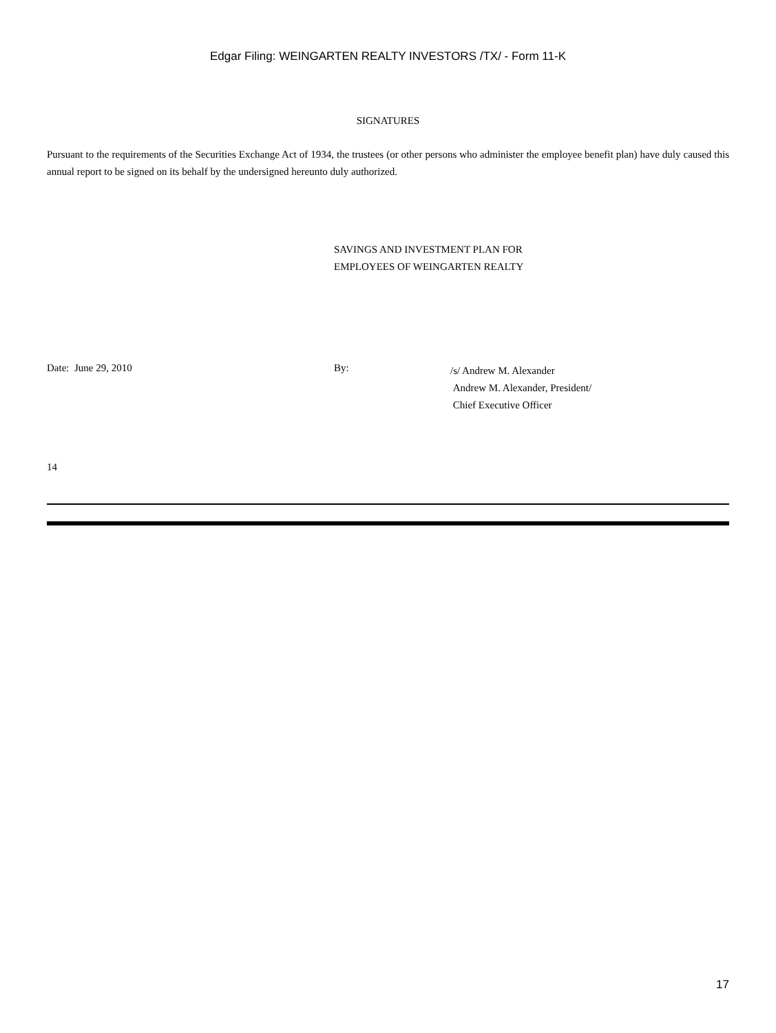Edgar Filing: WEINGARTEN REALTY INVESTORS /TX/ - Form 11-K
SIGNATURES
Pursuant to the requirements of the Securities Exchange Act of 1934, the trustees (or other persons who administer the employee benefit plan) have duly caused this annual report to be signed on its behalf by the undersigned hereunto duly authorized.
SAVINGS AND INVESTMENT PLAN FOR
EMPLOYEES OF WEINGARTEN REALTY
Date: June 29, 2010 By:
/s/ Andrew M. Alexander
Andrew M. Alexander, President/
Chief Executive Officer
14
17